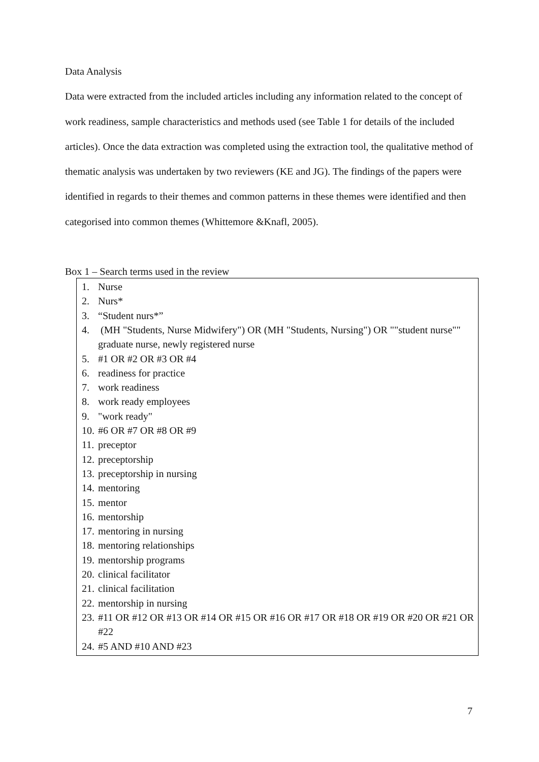Data Analysis
Data were extracted from the included articles including any information related to the concept of work readiness, sample characteristics and methods used (see Table 1 for details of the included articles). Once the data extraction was completed using the extraction tool, the qualitative method of thematic analysis was undertaken by two reviewers (KE and JG). The findings of the papers were identified in regards to their themes and common patterns in these themes were identified and then categorised into common themes (Whittemore &Knafl, 2005).
Box 1 – Search terms used in the review
1. Nurse
2. Nurs*
3. “Student nurs*”
4. (MH "Students, Nurse Midwifery") OR (MH "Students, Nursing") OR ""student nurse"" graduate nurse, newly registered nurse
5. #1 OR #2 OR #3 OR #4
6. readiness for practice
7. work readiness
8. work ready employees
9. "work ready"
10. #6 OR #7 OR #8 OR #9
11. preceptor
12. preceptorship
13. preceptorship in nursing
14. mentoring
15. mentor
16. mentorship
17. mentoring in nursing
18. mentoring relationships
19. mentorship programs
20. clinical facilitator
21. clinical facilitation
22. mentorship in nursing
23. #11 OR #12 OR #13 OR #14 OR #15 OR #16 OR #17 OR #18 OR #19 OR #20 OR #21 OR #22
24. #5 AND #10 AND #23
7